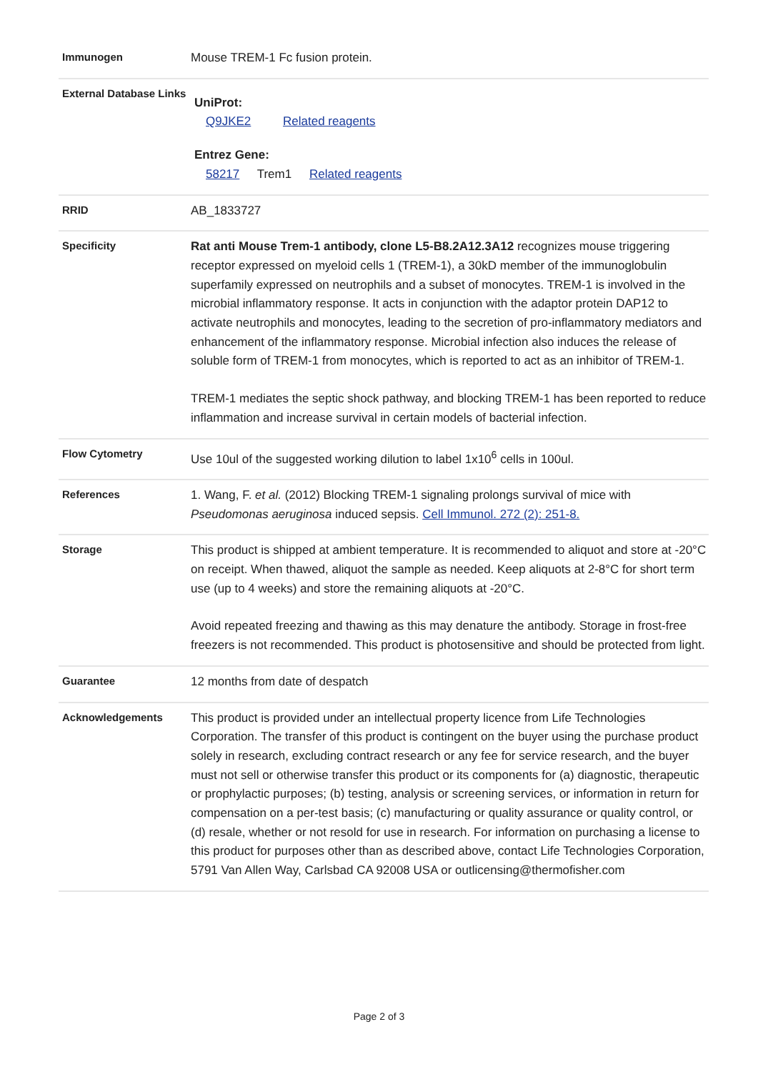| Immunogen | Mouse TREM-1 Fc fusion protein. |
| External Database Links | UniProt: Q9JKE2 Related reagents Entrez Gene: 58217 Trem1 Related reagents |
| RRID | AB_1833727 |
| Specificity | Rat anti Mouse Trem-1 antibody, clone L5-B8.2A12.3A12 recognizes mouse triggering receptor expressed on myeloid cells 1 (TREM-1), a 30kD member of the immunoglobulin superfamily expressed on neutrophils and a subset of monocytes. TREM-1 is involved in the microbial inflammatory response. It acts in conjunction with the adaptor protein DAP12 to activate neutrophils and monocytes, leading to the secretion of pro-inflammatory mediators and enhancement of the inflammatory response. Microbial infection also induces the release of soluble form of TREM-1 from monocytes, which is reported to act as an inhibitor of TREM-1. TREM-1 mediates the septic shock pathway, and blocking TREM-1 has been reported to reduce inflammation and increase survival in certain models of bacterial infection. |
| Flow Cytometry | Use 10ul of the suggested working dilution to label 1x10<sup>6</sup> cells in 100ul. |
| References | 1. Wang, F. et al. (2012) Blocking TREM-1 signaling prolongs survival of mice with Pseudomonas aeruginosa induced sepsis. Cell Immunol. 272 (2): 251-8. |
| Storage | This product is shipped at ambient temperature. It is recommended to aliquot and store at -20°C on receipt. When thawed, aliquot the sample as needed. Keep aliquots at 2-8°C for short term use (up to 4 weeks) and store the remaining aliquots at -20°C. Avoid repeated freezing and thawing as this may denature the antibody. Storage in frost-free freezers is not recommended. This product is photosensitive and should be protected from light. |
| Guarantee | 12 months from date of despatch |
| Acknowledgements | This product is provided under an intellectual property licence from Life Technologies Corporation. The transfer of this product is contingent on the buyer using the purchase product solely in research, excluding contract research or any fee for service research, and the buyer must not sell or otherwise transfer this product or its components for (a) diagnostic, therapeutic or prophylactic purposes; (b) testing, analysis or screening services, or information in return for compensation on a per-test basis; (c) manufacturing or quality assurance or quality control, or (d) resale, whether or not resold for use in research. For information on purchasing a license to this product for purposes other than as described above, contact Life Technologies Corporation, 5791 Van Allen Way, Carlsbad CA 92008 USA or outlicensing@thermofisher.com |
Page 2 of 3